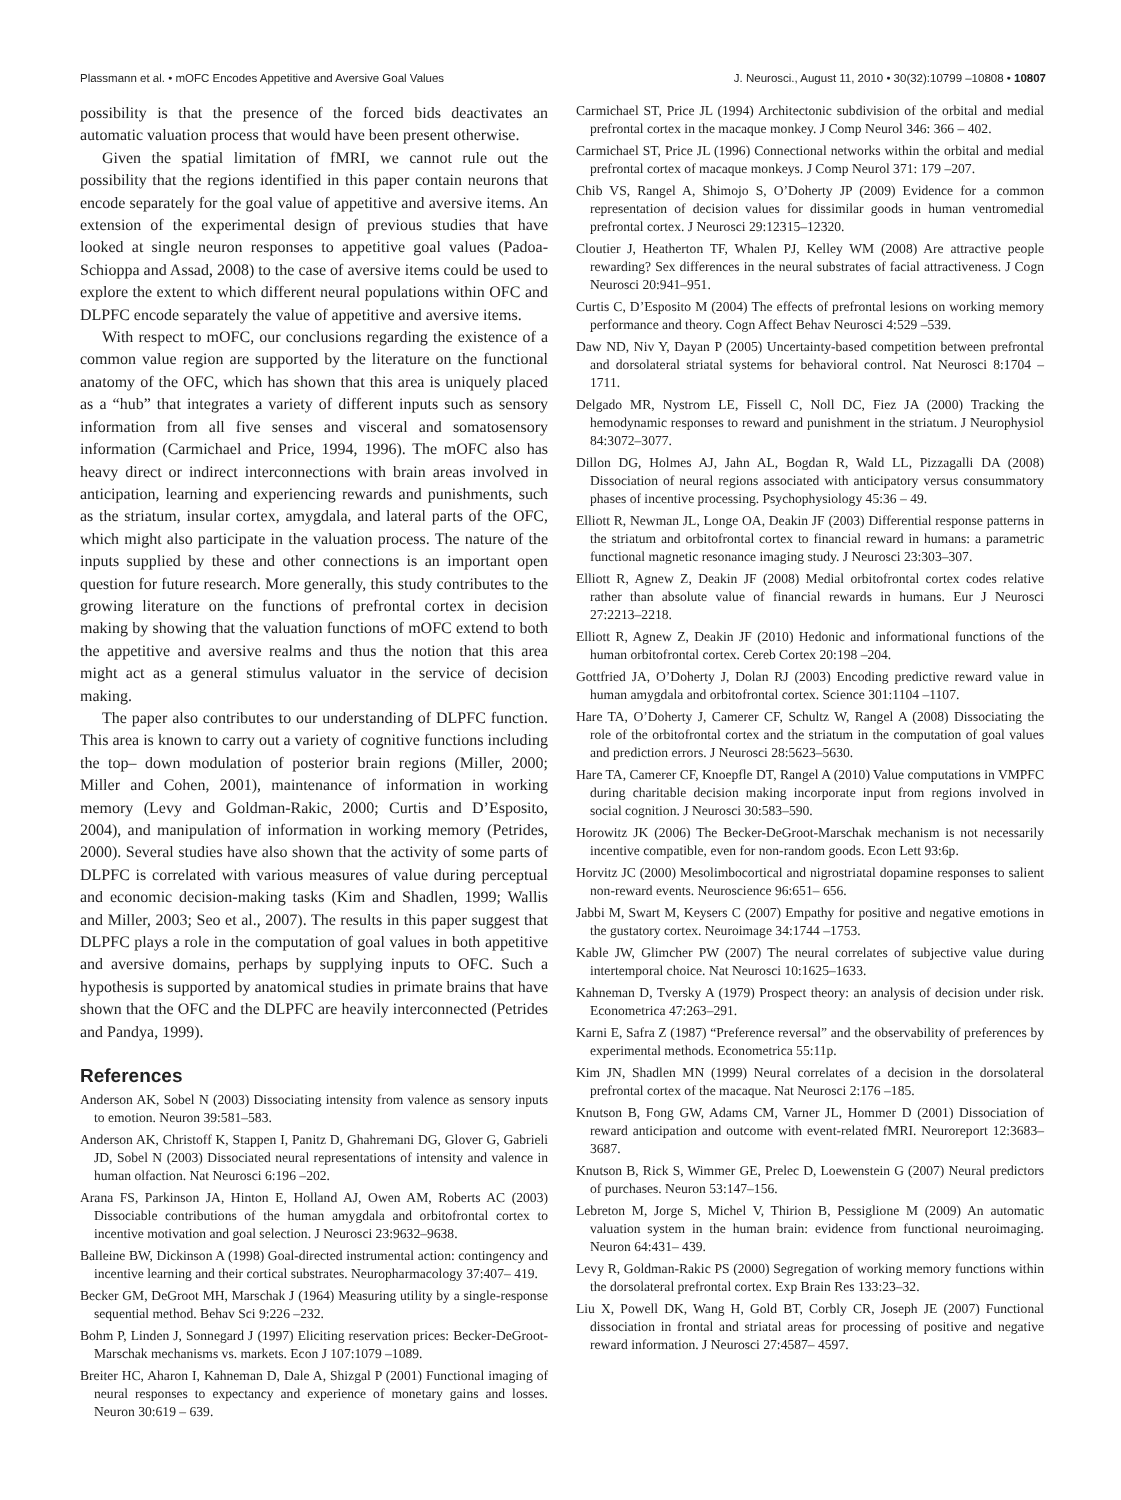Plassmann et al. • mOFC Encodes Appetitive and Aversive Goal Values J. Neurosci., August 11, 2010 • 30(32):10799 –10808 • 10807
possibility is that the presence of the forced bids deactivates an automatic valuation process that would have been present otherwise.
Given the spatial limitation of fMRI, we cannot rule out the possibility that the regions identified in this paper contain neurons that encode separately for the goal value of appetitive and aversive items. An extension of the experimental design of previous studies that have looked at single neuron responses to appetitive goal values (Padoa-Schioppa and Assad, 2008) to the case of aversive items could be used to explore the extent to which different neural populations within OFC and DLPFC encode separately the value of appetitive and aversive items.
With respect to mOFC, our conclusions regarding the existence of a common value region are supported by the literature on the functional anatomy of the OFC, which has shown that this area is uniquely placed as a “hub” that integrates a variety of different inputs such as sensory information from all five senses and visceral and somatosensory information (Carmichael and Price, 1994, 1996). The mOFC also has heavy direct or indirect interconnections with brain areas involved in anticipation, learning and experiencing rewards and punishments, such as the striatum, insular cortex, amygdala, and lateral parts of the OFC, which might also participate in the valuation process. The nature of the inputs supplied by these and other connections is an important open question for future research. More generally, this study contributes to the growing literature on the functions of prefrontal cortex in decision making by showing that the valuation functions of mOFC extend to both the appetitive and aversive realms and thus the notion that this area might act as a general stimulus valuator in the service of decision making.
The paper also contributes to our understanding of DLPFC function. This area is known to carry out a variety of cognitive functions including the top– down modulation of posterior brain regions (Miller, 2000; Miller and Cohen, 2001), maintenance of information in working memory (Levy and Goldman-Rakic, 2000; Curtis and D’Esposito, 2004), and manipulation of information in working memory (Petrides, 2000). Several studies have also shown that the activity of some parts of DLPFC is correlated with various measures of value during perceptual and economic decision-making tasks (Kim and Shadlen, 1999; Wallis and Miller, 2003; Seo et al., 2007). The results in this paper suggest that DLPFC plays a role in the computation of goal values in both appetitive and aversive domains, perhaps by supplying inputs to OFC. Such a hypothesis is supported by anatomical studies in primate brains that have shown that the OFC and the DLPFC are heavily interconnected (Petrides and Pandya, 1999).
References
Anderson AK, Sobel N (2003) Dissociating intensity from valence as sensory inputs to emotion. Neuron 39:581–583.
Anderson AK, Christoff K, Stappen I, Panitz D, Ghahremani DG, Glover G, Gabrieli JD, Sobel N (2003) Dissociated neural representations of intensity and valence in human olfaction. Nat Neurosci 6:196 –202.
Arana FS, Parkinson JA, Hinton E, Holland AJ, Owen AM, Roberts AC (2003) Dissociable contributions of the human amygdala and orbitofrontal cortex to incentive motivation and goal selection. J Neurosci 23:9632–9638.
Balleine BW, Dickinson A (1998) Goal-directed instrumental action: contingency and incentive learning and their cortical substrates. Neuropharmacology 37:407– 419.
Becker GM, DeGroot MH, Marschak J (1964) Measuring utility by a single-response sequential method. Behav Sci 9:226 –232.
Bohm P, Linden J, Sonnegard J (1997) Eliciting reservation prices: Becker-DeGroot-Marschak mechanisms vs. markets. Econ J 107:1079 –1089.
Breiter HC, Aharon I, Kahneman D, Dale A, Shizgal P (2001) Functional imaging of neural responses to expectancy and experience of monetary gains and losses. Neuron 30:619 – 639.
Carmichael ST, Price JL (1994) Architectonic subdivision of the orbital and medial prefrontal cortex in the macaque monkey. J Comp Neurol 346: 366 – 402.
Carmichael ST, Price JL (1996) Connectional networks within the orbital and medial prefrontal cortex of macaque monkeys. J Comp Neurol 371: 179 –207.
Chib VS, Rangel A, Shimojo S, O’Doherty JP (2009) Evidence for a common representation of decision values for dissimilar goods in human ventromedial prefrontal cortex. J Neurosci 29:12315–12320.
Cloutier J, Heatherton TF, Whalen PJ, Kelley WM (2008) Are attractive people rewarding? Sex differences in the neural substrates of facial attractiveness. J Cogn Neurosci 20:941–951.
Curtis C, D’Esposito M (2004) The effects of prefrontal lesions on working memory performance and theory. Cogn Affect Behav Neurosci 4:529 –539.
Daw ND, Niv Y, Dayan P (2005) Uncertainty-based competition between prefrontal and dorsolateral striatal systems for behavioral control. Nat Neurosci 8:1704 –1711.
Delgado MR, Nystrom LE, Fissell C, Noll DC, Fiez JA (2000) Tracking the hemodynamic responses to reward and punishment in the striatum. J Neurophysiol 84:3072–3077.
Dillon DG, Holmes AJ, Jahn AL, Bogdan R, Wald LL, Pizzagalli DA (2008) Dissociation of neural regions associated with anticipatory versus consummatory phases of incentive processing. Psychophysiology 45:36 – 49.
Elliott R, Newman JL, Longe OA, Deakin JF (2003) Differential response patterns in the striatum and orbitofrontal cortex to financial reward in humans: a parametric functional magnetic resonance imaging study. J Neurosci 23:303–307.
Elliott R, Agnew Z, Deakin JF (2008) Medial orbitofrontal cortex codes relative rather than absolute value of financial rewards in humans. Eur J Neurosci 27:2213–2218.
Elliott R, Agnew Z, Deakin JF (2010) Hedonic and informational functions of the human orbitofrontal cortex. Cereb Cortex 20:198 –204.
Gottfried JA, O’Doherty J, Dolan RJ (2003) Encoding predictive reward value in human amygdala and orbitofrontal cortex. Science 301:1104 –1107.
Hare TA, O’Doherty J, Camerer CF, Schultz W, Rangel A (2008) Dissociating the role of the orbitofrontal cortex and the striatum in the computation of goal values and prediction errors. J Neurosci 28:5623–5630.
Hare TA, Camerer CF, Knoepfle DT, Rangel A (2010) Value computations in VMPFC during charitable decision making incorporate input from regions involved in social cognition. J Neurosci 30:583–590.
Horowitz JK (2006) The Becker-DeGroot-Marschak mechanism is not necessarily incentive compatible, even for non-random goods. Econ Lett 93:6p.
Horvitz JC (2000) Mesolimbocortical and nigrostriatal dopamine responses to salient non-reward events. Neuroscience 96:651– 656.
Jabbi M, Swart M, Keysers C (2007) Empathy for positive and negative emotions in the gustatory cortex. Neuroimage 34:1744 –1753.
Kable JW, Glimcher PW (2007) The neural correlates of subjective value during intertemporal choice. Nat Neurosci 10:1625–1633.
Kahneman D, Tversky A (1979) Prospect theory: an analysis of decision under risk. Econometrica 47:263–291.
Karni E, Safra Z (1987) “Preference reversal” and the observability of preferences by experimental methods. Econometrica 55:11p.
Kim JN, Shadlen MN (1999) Neural correlates of a decision in the dorsolateral prefrontal cortex of the macaque. Nat Neurosci 2:176 –185.
Knutson B, Fong GW, Adams CM, Varner JL, Hommer D (2001) Dissociation of reward anticipation and outcome with event-related fMRI. Neuroreport 12:3683–3687.
Knutson B, Rick S, Wimmer GE, Prelec D, Loewenstein G (2007) Neural predictors of purchases. Neuron 53:147–156.
Lebreton M, Jorge S, Michel V, Thirion B, Pessiglione M (2009) An automatic valuation system in the human brain: evidence from functional neuroimaging. Neuron 64:431– 439.
Levy R, Goldman-Rakic PS (2000) Segregation of working memory functions within the dorsolateral prefrontal cortex. Exp Brain Res 133:23–32.
Liu X, Powell DK, Wang H, Gold BT, Corbly CR, Joseph JE (2007) Functional dissociation in frontal and striatal areas for processing of positive and negative reward information. J Neurosci 27:4587– 4597.